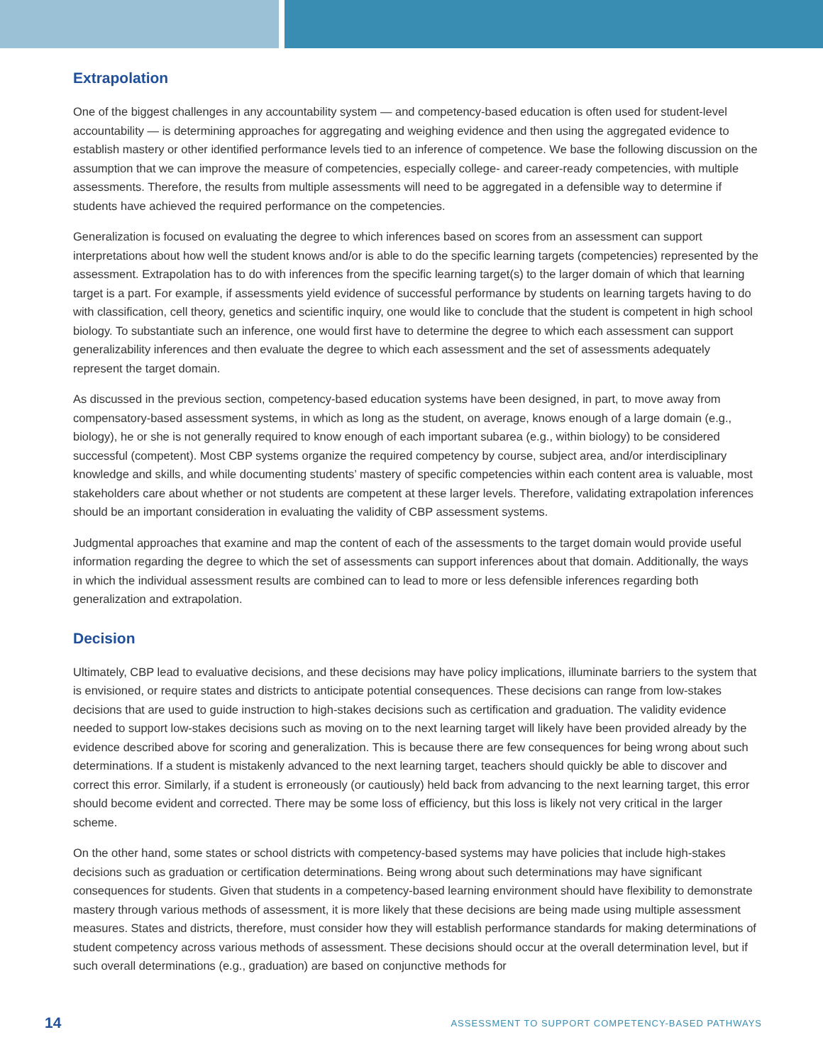Extrapolation
One of the biggest challenges in any accountability system — and competency-based education is often used for student-level accountability — is determining approaches for aggregating and weighing evidence and then using the aggregated evidence to establish mastery or other identified performance levels tied to an inference of competence. We base the following discussion on the assumption that we can improve the measure of competencies, especially college- and career-ready competencies, with multiple assessments. Therefore, the results from multiple assessments will need to be aggregated in a defensible way to determine if students have achieved the required performance on the competencies.
Generalization is focused on evaluating the degree to which inferences based on scores from an assessment can support interpretations about how well the student knows and/or is able to do the specific learning targets (competencies) represented by the assessment. Extrapolation has to do with inferences from the specific learning target(s) to the larger domain of which that learning target is a part. For example, if assessments yield evidence of successful performance by students on learning targets having to do with classification, cell theory, genetics and scientific inquiry, one would like to conclude that the student is competent in high school biology. To substantiate such an inference, one would first have to determine the degree to which each assessment can support generalizability inferences and then evaluate the degree to which each assessment and the set of assessments adequately represent the target domain.
As discussed in the previous section, competency-based education systems have been designed, in part, to move away from compensatory-based assessment systems, in which as long as the student, on average, knows enough of a large domain (e.g., biology), he or she is not generally required to know enough of each important subarea (e.g., within biology) to be considered successful (competent). Most CBP systems organize the required competency by course, subject area, and/or interdisciplinary knowledge and skills, and while documenting students’ mastery of specific competencies within each content area is valuable, most stakeholders care about whether or not students are competent at these larger levels. Therefore, validating extrapolation inferences should be an important consideration in evaluating the validity of CBP assessment systems.
Judgmental approaches that examine and map the content of each of the assessments to the target domain would provide useful information regarding the degree to which the set of assessments can support inferences about that domain. Additionally, the ways in which the individual assessment results are combined can to lead to more or less defensible inferences regarding both generalization and extrapolation.
Decision
Ultimately, CBP lead to evaluative decisions, and these decisions may have policy implications, illuminate barriers to the system that is envisioned, or require states and districts to anticipate potential consequences. These decisions can range from low-stakes decisions that are used to guide instruction to high-stakes decisions such as certification and graduation. The validity evidence needed to support low-stakes decisions such as moving on to the next learning target will likely have been provided already by the evidence described above for scoring and generalization. This is because there are few consequences for being wrong about such determinations. If a student is mistakenly advanced to the next learning target, teachers should quickly be able to discover and correct this error. Similarly, if a student is erroneously (or cautiously) held back from advancing to the next learning target, this error should become evident and corrected. There may be some loss of efficiency, but this loss is likely not very critical in the larger scheme.
On the other hand, some states or school districts with competency-based systems may have policies that include high-stakes decisions such as graduation or certification determinations. Being wrong about such determinations may have significant consequences for students. Given that students in a competency-based learning environment should have flexibility to demonstrate mastery through various methods of assessment, it is more likely that these decisions are being made using multiple assessment measures. States and districts, therefore, must consider how they will establish performance standards for making determinations of student competency across various methods of assessment. These decisions should occur at the overall determination level, but if such overall determinations (e.g., graduation) are based on conjunctive methods for
14 ASSESSMENT TO SUPPORT COMPETENCY-BASED PATHWAYS